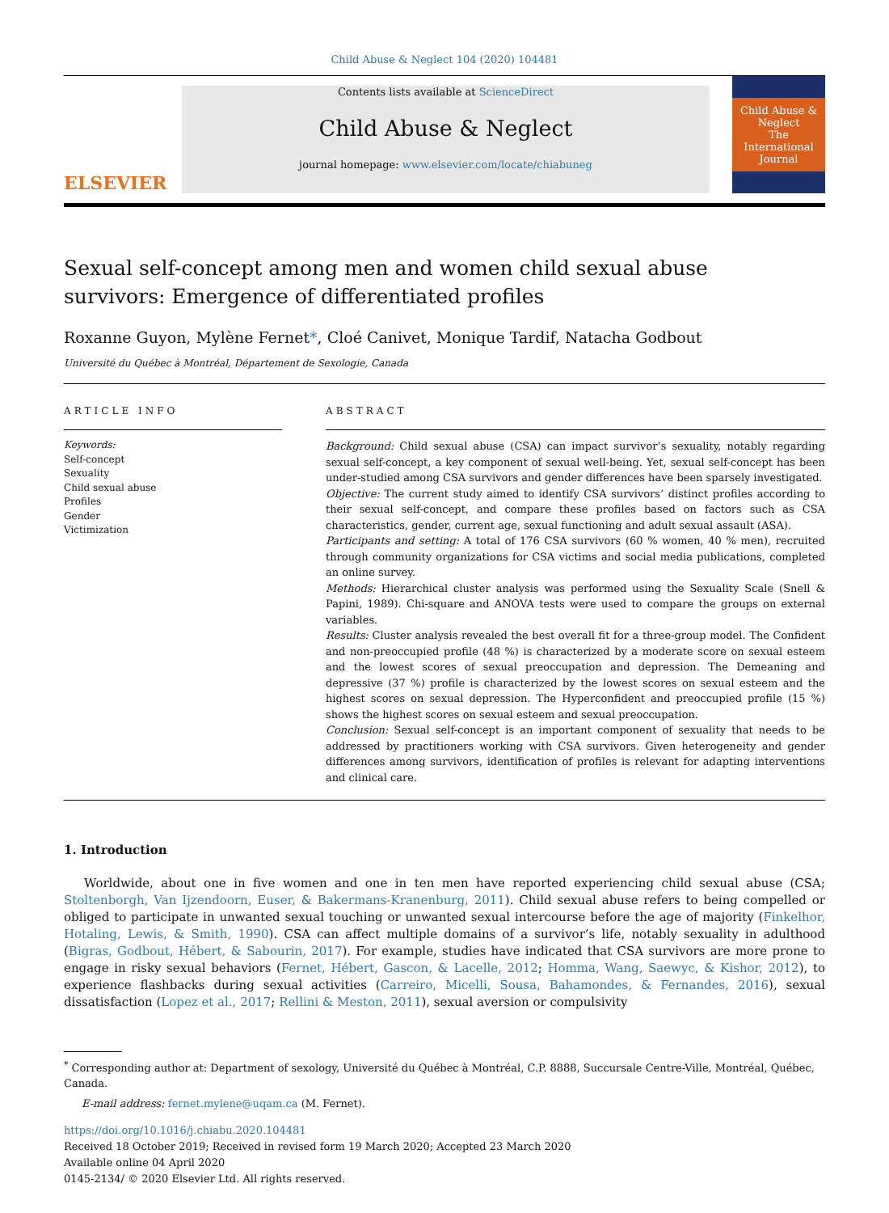Child Abuse & Neglect 104 (2020) 104481
ELSEVIER
Contents lists available at ScienceDirect
Child Abuse & Neglect
journal homepage: www.elsevier.com/locate/chiabuneg
Child Abuse & Neglect
The International Journal
Sexual self-concept among men and women child sexual abuse survivors: Emergence of differentiated profiles
Roxanne Guyon, Mylène Fernet*, Cloé Canivet, Monique Tardif, Natacha Godbout
Université du Québec à Montréal, Département de Sexologie, Canada
ARTICLE INFO
Keywords:
Self-concept
Sexuality
Child sexual abuse
Profiles
Gender
Victimization
ABSTRACT
Background: Child sexual abuse (CSA) can impact survivor’s sexuality, notably regarding sexual self-concept, a key component of sexual well-being. Yet, sexual self-concept has been under-studied among CSA survivors and gender differences have been sparsely investigated.
Objective: The current study aimed to identify CSA survivors’ distinct profiles according to their sexual self-concept, and compare these profiles based on factors such as CSA characteristics, gender, current age, sexual functioning and adult sexual assault (ASA).
Participants and setting: A total of 176 CSA survivors (60 % women, 40 % men), recruited through community organizations for CSA victims and social media publications, completed an online survey.
Methods: Hierarchical cluster analysis was performed using the Sexuality Scale (Snell & Papini, 1989). Chi-square and ANOVA tests were used to compare the groups on external variables.
Results: Cluster analysis revealed the best overall fit for a three-group model. The Confident and non-preoccupied profile (48 %) is characterized by a moderate score on sexual esteem and the lowest scores of sexual preoccupation and depression. The Demeaning and depressive (37 %) profile is characterized by the lowest scores on sexual esteem and the highest scores on sexual depression. The Hyperconfident and preoccupied profile (15 %) shows the highest scores on sexual esteem and sexual preoccupation.
Conclusion: Sexual self-concept is an important component of sexuality that needs to be addressed by practitioners working with CSA survivors. Given heterogeneity and gender differences among survivors, identification of profiles is relevant for adapting interventions and clinical care.
1. Introduction
Worldwide, about one in five women and one in ten men have reported experiencing child sexual abuse (CSA; Stoltenborgh, Van Ijzendoorn, Euser, & Bakermans-Kranenburg, 2011). Child sexual abuse refers to being compelled or obliged to participate in unwanted sexual touching or unwanted sexual intercourse before the age of majority (Finkelhor, Hotaling, Lewis, & Smith, 1990). CSA can affect multiple domains of a survivor’s life, notably sexuality in adulthood (Bigras, Godbout, Hébert, & Sabourin, 2017). For example, studies have indicated that CSA survivors are more prone to engage in risky sexual behaviors (Fernet, Hébert, Gascon, & Lacelle, 2012; Homma, Wang, Saewyc, & Kishor, 2012), to experience flashbacks during sexual activities (Carreiro, Micelli, Sousa, Bahamondes, & Fernandes, 2016), sexual dissatisfaction (Lopez et al., 2017; Rellini & Meston, 2011), sexual aversion or compulsivity
<sup>*</sup> Corresponding author at: Department of sexology, Université du Québec à Montréal, C.P. 8888, Succursale Centre-Ville, Montréal, Québec, Canada.
E-mail address: fernet.mylene@uqam.ca (M. Fernet).
https://doi.org/10.1016/j.chiabu.2020.104481
Received 18 October 2019; Received in revised form 19 March 2020; Accepted 23 March 2020
Available online 04 April 2020
0145-2134/ © 2020 Elsevier Ltd. All rights reserved.